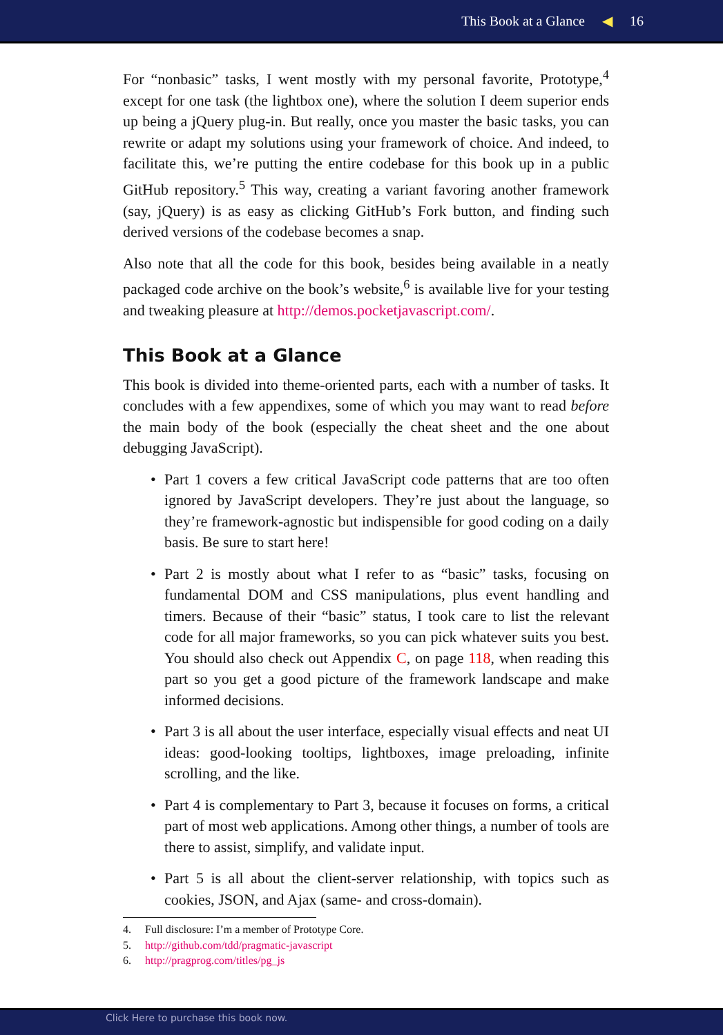This Book at a Glance ◀ 16
For “nonbasic” tasks, I went mostly with my personal favorite, Prototype,<sup>4</sup> except for one task (the lightbox one), where the solution I deem superior ends up being a jQuery plug-in. But really, once you master the basic tasks, you can rewrite or adapt my solutions using your framework of choice. And indeed, to facilitate this, we’re putting the entire codebase for this book up in a public GitHub repository.<sup>5</sup> This way, creating a variant favoring another framework (say, jQuery) is as easy as clicking GitHub’s Fork button, and finding such derived versions of the codebase becomes a snap.
Also note that all the code for this book, besides being available in a neatly packaged code archive on the book’s website,<sup>6</sup> is available live for your testing and tweaking pleasure at http://demos.pocketjavascript.com/.
This Book at a Glance
This book is divided into theme-oriented parts, each with a number of tasks. It concludes with a few appendixes, some of which you may want to read before the main body of the book (especially the cheat sheet and the one about debugging JavaScript).
• Part 1 covers a few critical JavaScript code patterns that are too often ignored by JavaScript developers. They’re just about the language, so they’re framework-agnostic but indispensible for good coding on a daily basis. Be sure to start here!
• Part 2 is mostly about what I refer to as “basic” tasks, focusing on fundamental DOM and CSS manipulations, plus event handling and timers. Because of their “basic” status, I took care to list the relevant code for all major frameworks, so you can pick whatever suits you best. You should also check out Appendix C, on page 118, when reading this part so you get a good picture of the framework landscape and make informed decisions.
• Part 3 is all about the user interface, especially visual effects and neat UI ideas: good-looking tooltips, lightboxes, image preloading, infinite scrolling, and the like.
• Part 4 is complementary to Part 3, because it focuses on forms, a critical part of most web applications. Among other things, a number of tools are there to assist, simplify, and validate input.
• Part 5 is all about the client-server relationship, with topics such as cookies, JSON, and Ajax (same- and cross-domain).
4. Full disclosure: I’m a member of Prototype Core.
5. http://github.com/tdd/pragmatic-javascript
6. http://pragprog.com/titles/pg_js
Click Here to purchase this book now.